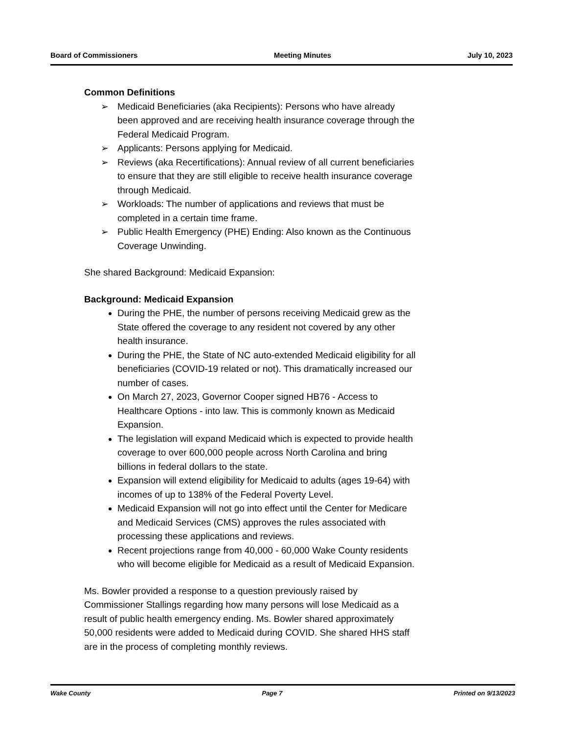Board of Commissioners Meeting Minutes July 10, 2023
Common Definitions
➢ Medicaid Beneficiaries (aka Recipients): Persons who have already been approved and are receiving health insurance coverage through the Federal Medicaid Program.
➢ Applicants: Persons applying for Medicaid.
➢ Reviews (aka Recertifications): Annual review of all current beneficiaries to ensure that they are still eligible to receive health insurance coverage through Medicaid.
➢ Workloads: The number of applications and reviews that must be completed in a certain time frame.
➢ Public Health Emergency (PHE) Ending: Also known as the Continuous Coverage Unwinding.
She shared Background: Medicaid Expansion:
Background: Medicaid Expansion
During the PHE, the number of persons receiving Medicaid grew as the State offered the coverage to any resident not covered by any other health insurance.
During the PHE, the State of NC auto-extended Medicaid eligibility for all beneficiaries (COVID-19 related or not). This dramatically increased our number of cases.
On March 27, 2023, Governor Cooper signed HB76 - Access to Healthcare Options - into law. This is commonly known as Medicaid Expansion.
The legislation will expand Medicaid which is expected to provide health coverage to over 600,000 people across North Carolina and bring billions in federal dollars to the state.
Expansion will extend eligibility for Medicaid to adults (ages 19-64) with incomes of up to 138% of the Federal Poverty Level.
Medicaid Expansion will not go into effect until the Center for Medicare and Medicaid Services (CMS) approves the rules associated with processing these applications and reviews.
Recent projections range from 40,000 - 60,000 Wake County residents who will become eligible for Medicaid as a result of Medicaid Expansion.
Ms. Bowler provided a response to a question previously raised by Commissioner Stallings regarding how many persons will lose Medicaid as a result of public health emergency ending. Ms. Bowler shared approximately 50,000 residents were added to Medicaid during COVID. She shared HHS staff are in the process of completing monthly reviews.
Wake County Page 7 Printed on 9/13/2023